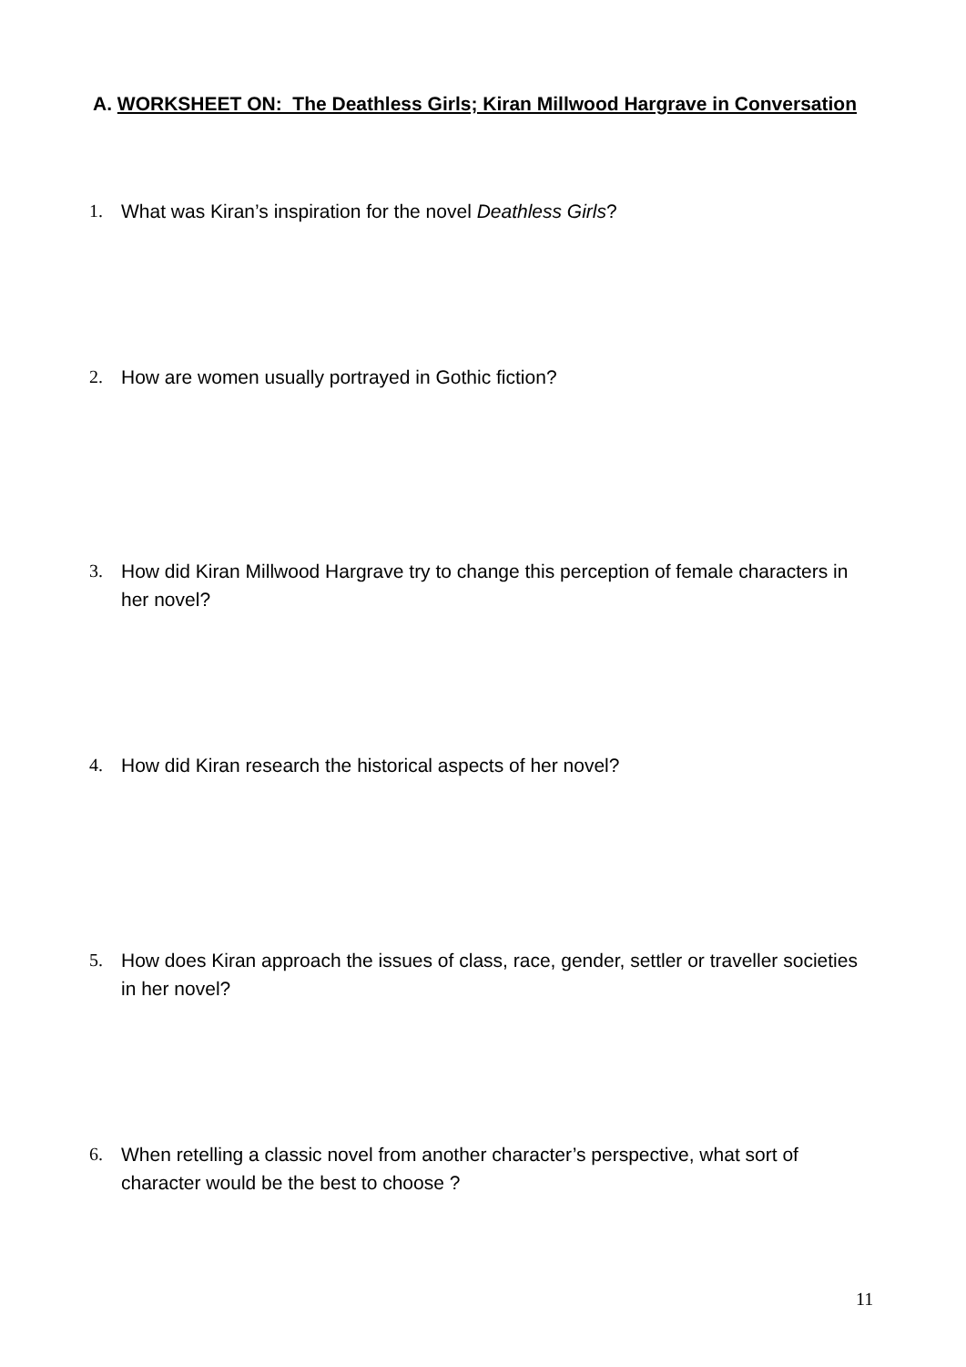A. WORKSHEET ON: The Deathless Girls; Kiran Millwood Hargrave in Conversation
1. What was Kiran’s inspiration for the novel Deathless Girls?
2. How are women usually portrayed in Gothic fiction?
3. How did Kiran Millwood Hargrave try to change this perception of female characters in her novel?
4. How did Kiran research the historical aspects of her novel?
5. How does Kiran approach the issues of class, race, gender, settler or traveller societies in her novel?
6. When retelling a classic novel from another character’s perspective, what sort of character would be the best to choose ?
11